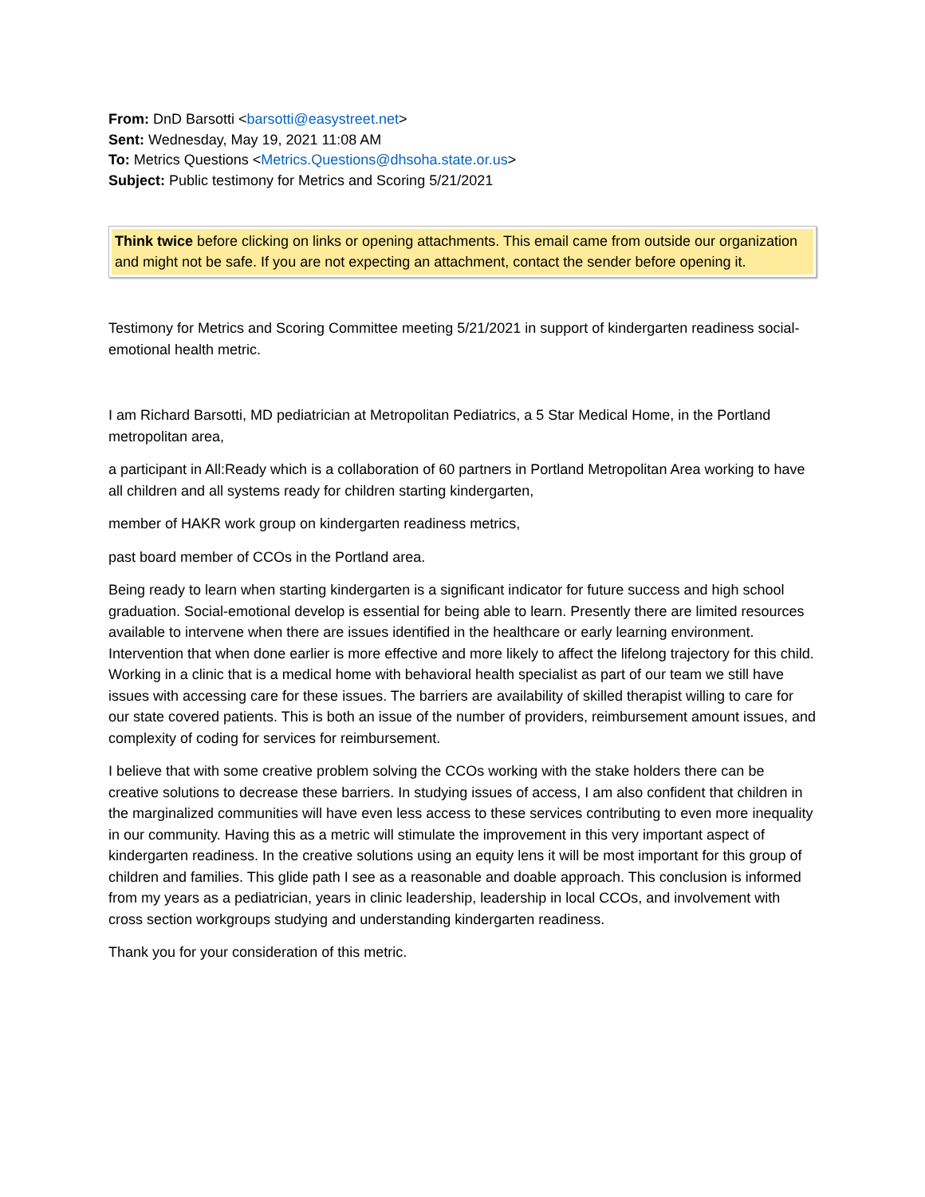From: DnD Barsotti <barsotti@easystreet.net>
Sent: Wednesday, May 19, 2021 11:08 AM
To: Metrics Questions <Metrics.Questions@dhsoha.state.or.us>
Subject: Public testimony for Metrics and Scoring 5/21/2021
Think twice before clicking on links or opening attachments. This email came from outside our organization and might not be safe. If you are not expecting an attachment, contact the sender before opening it.
Testimony for Metrics and Scoring Committee meeting 5/21/2021 in support of kindergarten readiness social-emotional health metric.
I am Richard Barsotti, MD pediatrician at Metropolitan Pediatrics, a 5 Star Medical Home, in the Portland metropolitan area,
a participant in All:Ready which is a collaboration of 60 partners in Portland Metropolitan Area working to have all children and all systems ready for children starting kindergarten,
member of HAKR work group on kindergarten readiness metrics,
past board member of CCOs in the Portland area.
Being ready to learn when starting kindergarten is a significant indicator for future success and high school graduation. Social-emotional develop is essential for being able to learn. Presently there are limited resources available to intervene when there are issues identified in the healthcare or early learning environment. Intervention that when done earlier is more effective and more likely to affect the lifelong trajectory for this child. Working in a clinic that is a medical home with behavioral health specialist as part of our team we still have issues with accessing care for these issues. The barriers are availability of skilled therapist willing to care for our state covered patients. This is both an issue of the number of providers, reimbursement amount issues, and complexity of coding for services for reimbursement.
I believe that with some creative problem solving the CCOs working with the stake holders there can be creative solutions to decrease these barriers. In studying issues of access, I am also confident that children in the marginalized communities will have even less access to these services contributing to even more inequality in our community. Having this as a metric will stimulate the improvement in this very important aspect of kindergarten readiness. In the creative solutions using an equity lens it will be most important for this group of children and families. This glide path I see as a reasonable and doable approach. This conclusion is informed from my years as a pediatrician, years in clinic leadership, leadership in local CCOs, and involvement with cross section workgroups studying and understanding kindergarten readiness.
Thank you for your consideration of this metric.